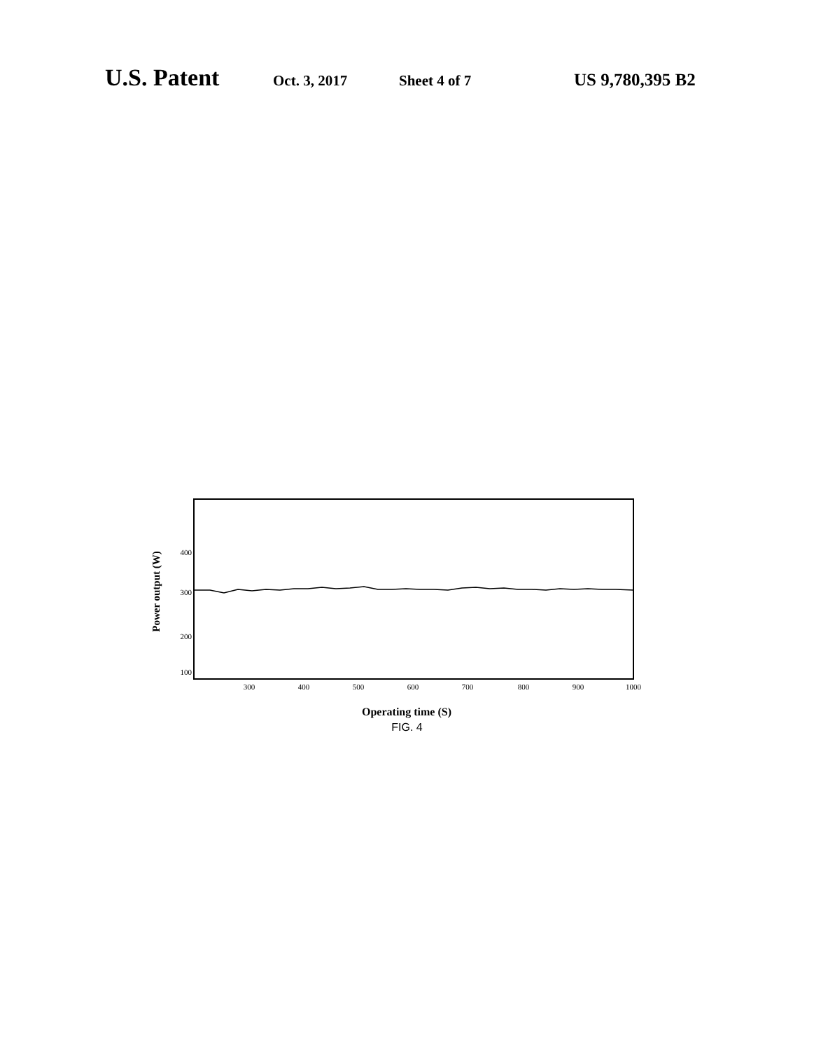U.S. Patent Oct. 3, 2017 Sheet 4 of 7 US 9,780,395 B2
400
300
200
100
300
400
500
600
700
800
900
1000
Operating time (S)
Power output (W)
FIG. 4